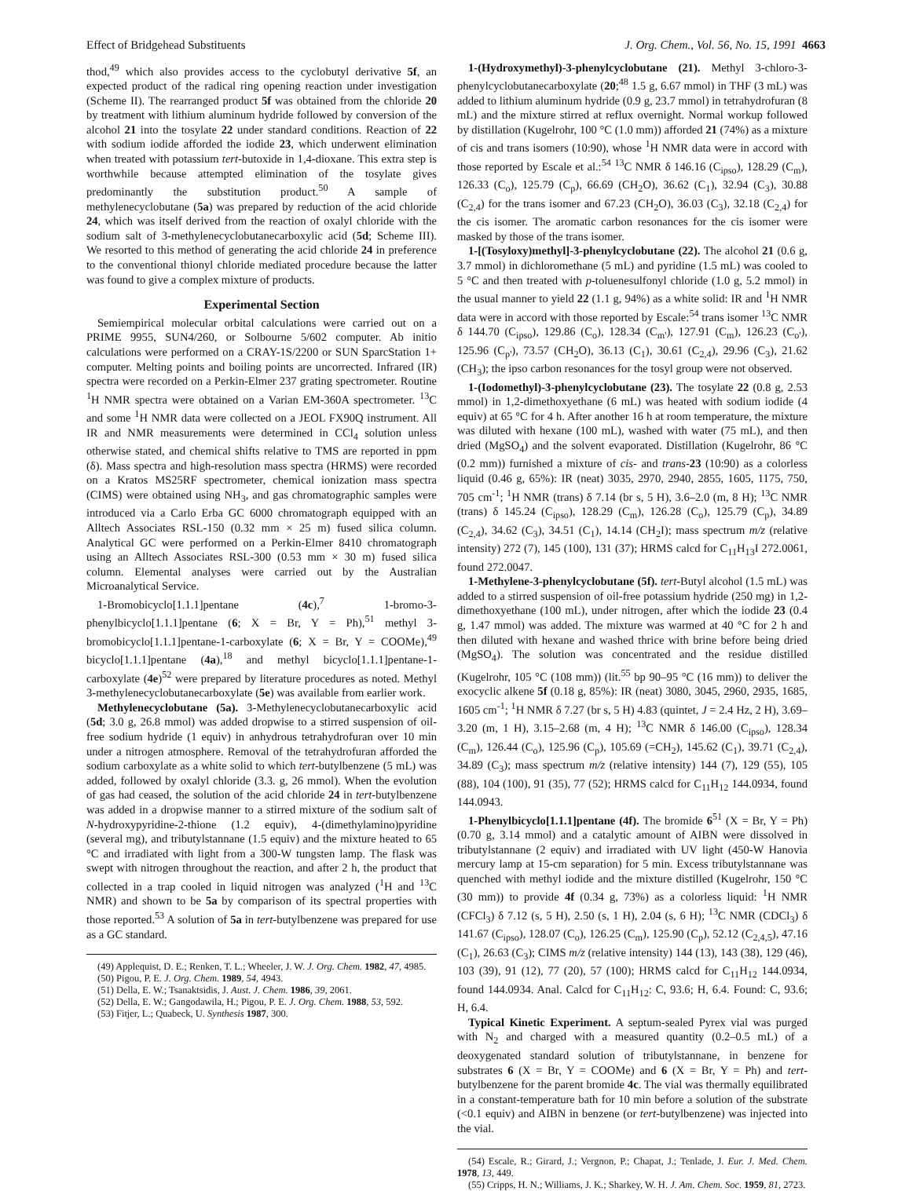Effect of Bridgehead Substituents J. Org. Chem., Vol. 56, No. 15, 1991 4663
thod,<sup>49</sup> which also provides access to the cyclobutyl derivative 5f, an expected product of the radical ring opening reaction under investigation (Scheme II). The rearranged product 5f was obtained from the chloride 20 by treatment with lithium aluminum hydride followed by conversion of the alcohol 21 into the tosylate 22 under standard conditions. Reaction of 22 with sodium iodide afforded the iodide 23, which underwent elimination when treated with potassium tert-butoxide in 1,4-dioxane. This extra step is worthwhile because attempted elimination of the tosylate gives predominantly the substitution product.<sup>50</sup> A sample of methylenecyclobutane (5a) was prepared by reduction of the acid chloride 24, which was itself derived from the reaction of oxalyl chloride with the sodium salt of 3-methylenecyclobutanecarboxylic acid (5d; Scheme III). We resorted to this method of generating the acid chloride 24 in preference to the conventional thionyl chloride mediated procedure because the latter was found to give a complex mixture of products.
Experimental Section
Semiempirical molecular orbital calculations were carried out on a PRIME 9955, SUN4/260, or Solbourne 5/602 computer. Ab initio calculations were performed on a CRAY-1S/2200 or SUN SparcStation 1+ computer. Melting points and boiling points are uncorrected. Infrared (IR) spectra were recorded on a Perkin-Elmer 237 grating spectrometer. Routine <sup>1</sup>H NMR spectra were obtained on a Varian EM-360A spectrometer. <sup>13</sup>C and some <sup>1</sup>H NMR data were collected on a JEOL FX90Q instrument. All IR and NMR measurements were determined in CCl<sub>4</sub> solution unless otherwise stated, and chemical shifts relative to TMS are reported in ppm (δ). Mass spectra and high-resolution mass spectra (HRMS) were recorded on a Kratos MS25RF spectrometer, chemical ionization mass spectra (CIMS) were obtained using NH<sub>3</sub>, and gas chromatographic samples were introduced via a Carlo Erba GC 6000 chromatograph equipped with an Alltech Associates RSL-150 (0.32 mm × 25 m) fused silica column. Analytical GC were performed on a Perkin-Elmer 8410 chromatograph using an Alltech Associates RSL-300 (0.53 mm × 30 m) fused silica column. Elemental analyses were carried out by the Australian Microanalytical Service.
1-Bromobicyclo[1.1.1]pentane (4c),<sup>7</sup> 1-bromo-3-phenylbicyclo[1.1.1]pentane (6; X = Br, Y = Ph),<sup>51</sup> methyl 3-bromobicyclo[1.1.1]pentane-1-carboxylate (6; X = Br, Y = COOMe),<sup>49</sup> bicyclo[1.1.1]pentane (4a),<sup>18</sup> and methyl bicyclo[1.1.1]pentane-1-carboxylate (4e)<sup>52</sup> were prepared by literature procedures as noted. Methyl 3-methylenecyclobutanecarboxylate (5e) was available from earlier work.
Methylenecyclobutane (5a). 3-Methylenecyclobutanecarboxylic acid (5d; 3.0 g, 26.8 mmol) was added dropwise to a stirred suspension of oil-free sodium hydride (1 equiv) in anhydrous tetrahydrofuran over 10 min under a nitrogen atmosphere. Removal of the tetrahydrofuran afforded the sodium carboxylate as a white solid to which tert-butylbenzene (5 mL) was added, followed by oxalyl chloride (3.3. g, 26 mmol). When the evolution of gas had ceased, the solution of the acid chloride 24 in tert-butylbenzene was added in a dropwise manner to a stirred mixture of the sodium salt of N-hydroxypyridine-2-thione (1.2 equiv), 4-(dimethylamino)pyridine (several mg), and tributylstannane (1.5 equiv) and the mixture heated to 65 °C and irradiated with light from a 300-W tungsten lamp. The flask was swept with nitrogen throughout the reaction, and after 2 h, the product that collected in a trap cooled in liquid nitrogen was analyzed (<sup>1</sup>H and <sup>13</sup>C NMR) and shown to be 5a by comparison of its spectral properties with those reported.<sup>53</sup> A solution of 5a in tert-butylbenzene was prepared for use as a GC standard.
(49) Applequist, D. E.; Renken, T. L.; Wheeler, J. W. J. Org. Chem. 1982, 47, 4985.
(50) Pigou, P. E. J. Org. Chem. 1989, 54, 4943.
(51) Della, E. W.; Tsanaktsidis, J. Aust. J. Chem. 1986, 39, 2061.
(52) Della, E. W.; Gangodawila, H.; Pigou, P. E. J. Org. Chem. 1988, 53, 592.
(53) Fitjer, L.; Quabeck, U. Synthesis 1987, 300.
1-(Hydroxymethyl)-3-phenylcyclobutane (21). Methyl 3-chloro-3-phenylcyclobutanecarboxylate (20;<sup>48</sup> 1.5 g, 6.67 mmol) in THF (3 mL) was added to lithium aluminum hydride (0.9 g, 23.7 mmol) in tetrahydrofuran (8 mL) and the mixture stirred at reflux overnight. Normal workup followed by distillation (Kugelrohr, 100 °C (1.0 mm)) afforded 21 (74%) as a mixture of cis and trans isomers (10:90), whose <sup>1</sup>H NMR data were in accord with those reported by Escale et al.:<sup>54</sup> <sup>13</sup>C NMR δ 146.16 (C<sub>ipso</sub>), 128.29 (C<sub>m</sub>), 126.33 (C<sub>o</sub>), 125.79 (C<sub>p</sub>), 66.69 (CH<sub>2</sub>O), 36.62 (C<sub>1</sub>), 32.94 (C<sub>3</sub>), 30.88 (C<sub>2,4</sub>) for the trans isomer and 67.23 (CH<sub>2</sub>O), 36.03 (C<sub>3</sub>), 32.18 (C<sub>2,4</sub>) for the cis isomer. The aromatic carbon resonances for the cis isomer were masked by those of the trans isomer.
1-[(Tosyloxy)methyl]-3-phenylcyclobutane (22). The alcohol 21 (0.6 g, 3.7 mmol) in dichloromethane (5 mL) and pyridine (1.5 mL) was cooled to 5 °C and then treated with p-toluenesulfonyl chloride (1.0 g, 5.2 mmol) in the usual manner to yield 22 (1.1 g, 94%) as a white solid: IR and <sup>1</sup>H NMR data were in accord with those reported by Escale:<sup>54</sup> trans isomer <sup>13</sup>C NMR δ 144.70 (C<sub>ipso</sub>), 129.86 (C<sub>o</sub>), 128.34 (C<sub>m'</sub>), 127.91 (C<sub>m</sub>), 126.23 (C<sub>o'</sub>), 125.96 (C<sub>p'</sub>), 73.57 (CH<sub>2</sub>O), 36.13 (C<sub>1</sub>), 30.61 (C<sub>2,4</sub>), 29.96 (C<sub>3</sub>), 21.62 (CH<sub>3</sub>); the ipso carbon resonances for the tosyl group were not observed.
1-(Iodomethyl)-3-phenylcyclobutane (23). The tosylate 22 (0.8 g, 2.53 mmol) in 1,2-dimethoxyethane (6 mL) was heated with sodium iodide (4 equiv) at 65 °C for 4 h. After another 16 h at room temperature, the mixture was diluted with hexane (100 mL), washed with water (75 mL), and then dried (MgSO<sub>4</sub>) and the solvent evaporated. Distillation (Kugelrohr, 86 °C (0.2 mm)) furnished a mixture of cis- and trans-23 (10:90) as a colorless liquid (0.46 g, 65%): IR (neat) 3035, 2970, 2940, 2855, 1605, 1175, 750, 705 cm<sup>-1</sup>; <sup>1</sup>H NMR (trans) δ 7.14 (br s, 5 H), 3.6–2.0 (m, 8 H); <sup>13</sup>C NMR (trans) δ 145.24 (C<sub>ipso</sub>), 128.29 (C<sub>m</sub>), 126.28 (C<sub>o</sub>), 125.79 (C<sub>p</sub>), 34.89 (C<sub>2,4</sub>), 34.62 (C<sub>3</sub>), 34.51 (C<sub>1</sub>), 14.14 (CH<sub>2</sub>I); mass spectrum m/z (relative intensity) 272 (7), 145 (100), 131 (37); HRMS calcd for C<sub>11</sub>H<sub>13</sub>I 272.0061, found 272.0047.
1-Methylene-3-phenylcyclobutane (5f). tert-Butyl alcohol (1.5 mL) was added to a stirred suspension of oil-free potassium hydride (250 mg) in 1,2-dimethoxyethane (100 mL), under nitrogen, after which the iodide 23 (0.4 g, 1.47 mmol) was added. The mixture was warmed at 40 °C for 2 h and then diluted with hexane and washed thrice with brine before being dried (MgSO<sub>4</sub>). The solution was concentrated and the residue distilled (Kugelrohr, 105 °C (108 mm)) (lit.<sup>55</sup> bp 90–95 °C (16 mm)) to deliver the exocyclic alkene 5f (0.18 g, 85%): IR (neat) 3080, 3045, 2960, 2935, 1685, 1605 cm<sup>-1</sup>; <sup>1</sup>H NMR δ 7.27 (br s, 5 H) 4.83 (quintet, J = 2.4 Hz, 2 H), 3.69–3.20 (m, 1 H), 3.15–2.68 (m, 4 H); <sup>13</sup>C NMR δ 146.00 (C<sub>ipso</sub>), 128.34 (C<sub>m</sub>), 126.44 (C<sub>o</sub>), 125.96 (C<sub>p</sub>), 105.69 (=CH<sub>2</sub>), 145.62 (C<sub>1</sub>), 39.71 (C<sub>2,4</sub>), 34.89 (C<sub>3</sub>); mass spectrum m/z (relative intensity) 144 (7), 129 (55), 105 (88), 104 (100), 91 (35), 77 (52); HRMS calcd for C<sub>11</sub>H<sub>12</sub> 144.0934, found 144.0943.
1-Phenylbicyclo[1.1.1]pentane (4f). The bromide 6<sup>51</sup> (X = Br, Y = Ph) (0.70 g, 3.14 mmol) and a catalytic amount of AIBN were dissolved in tributylstannane (2 equiv) and irradiated with UV light (450-W Hanovia mercury lamp at 15-cm separation) for 5 min. Excess tributylstannane was quenched with methyl iodide and the mixture distilled (Kugelrohr, 150 °C (30 mm)) to provide 4f (0.34 g, 73%) as a colorless liquid: <sup>1</sup>H NMR (CFCl<sub>3</sub>) δ 7.12 (s, 5 H), 2.50 (s, 1 H), 2.04 (s, 6 H); <sup>13</sup>C NMR (CDCl<sub>3</sub>) δ 141.67 (C<sub>ipso</sub>), 128.07 (C<sub>o</sub>), 126.25 (C<sub>m</sub>), 125.90 (C<sub>p</sub>), 52.12 (C<sub>2,4,5</sub>), 47.16 (C<sub>1</sub>), 26.63 (C<sub>3</sub>); CIMS m/z (relative intensity) 144 (13), 143 (38), 129 (46), 103 (39), 91 (12), 77 (20), 57 (100); HRMS calcd for C<sub>11</sub>H<sub>12</sub> 144.0934, found 144.0934. Anal. Calcd for C<sub>11</sub>H<sub>12</sub>: C, 93.6; H, 6.4. Found: C, 93.6; H, 6.4.
Typical Kinetic Experiment. A septum-sealed Pyrex vial was purged with N<sub>2</sub> and charged with a measured quantity (0.2–0.5 mL) of a deoxygenated standard solution of tributylstannane, in benzene for substrates 6 (X = Br, Y = COOMe) and 6 (X = Br, Y = Ph) and tert-butylbenzene for the parent bromide 4c. The vial was thermally equilibrated in a constant-temperature bath for 10 min before a solution of the substrate (<0.1 equiv) and AIBN in benzene (or tert-butylbenzene) was injected into the vial.
(54) Escale, R.; Girard, J.; Vergnon, P.; Chapat, J.; Tenlade, J. Eur. J. Med. Chem. 1978, 13, 449.
(55) Cripps, H. N.; Williams, J. K.; Sharkey, W. H. J. Am. Chem. Soc. 1959, 81, 2723.